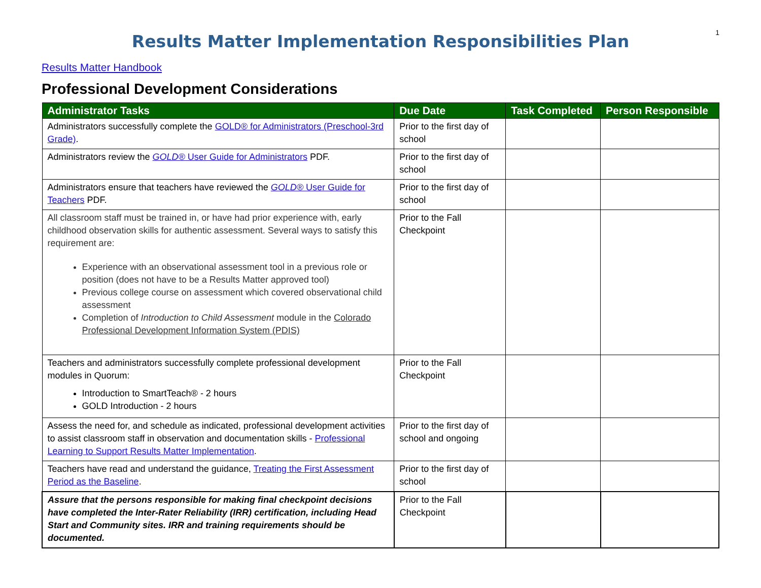1
Results Matter Implementation Responsibilities Plan
Results Matter Handbook
Professional Development Considerations
| Administrator Tasks | Due Date | Task Completed | Person Responsible |
| --- | --- | --- | --- |
| Administrators successfully complete the GOLD® for Administrators (Preschool-3rd Grade) . | Prior to the first day of school | | |
| Administrators review the GOLD® User Guide for Administrators PDF. | Prior to the first day of school | | |
| Administrators ensure that teachers have reviewed the GOLD® User Guide for Teachers PDF. | Prior to the first day of school | | |
| All classroom staff must be trained in, or have had prior experience with, early childhood observation skills for authentic assessment. Several ways to satisfy this requirement are: Experience with an observational assessment tool in a previous role or position (does not have to be a Results Matter approved tool) Previous college course on assessment which covered observational child assessment Completion of Introduction to Child Assessment module in the Colorado Professional Development Information System (PDIS) | Prior to the Fall Checkpoint | | |
| Teachers and administrators successfully complete professional development modules in Quorum: Introduction to SmartTeach® - 2 hours GOLD Introduction - 2 hours | Prior to the Fall Checkpoint | | |
| Assess the need for, and schedule as indicated, professional development activities to assist classroom staff in observation and documentation skills - Professional Learning to Support Results Matter Implementation . | Prior to the first day of school and ongoing | | |
| Teachers have read and understand the guidance, Treating the First Assessment Period as the Baseline . | Prior to the first day of school | | |
| Assure that the persons responsible for making final checkpoint decisions have completed the Inter-Rater Reliability (IRR) certification, including Head Start and Community sites. IRR and training requirements should be documented. | Prior to the Fall Checkpoint | | |